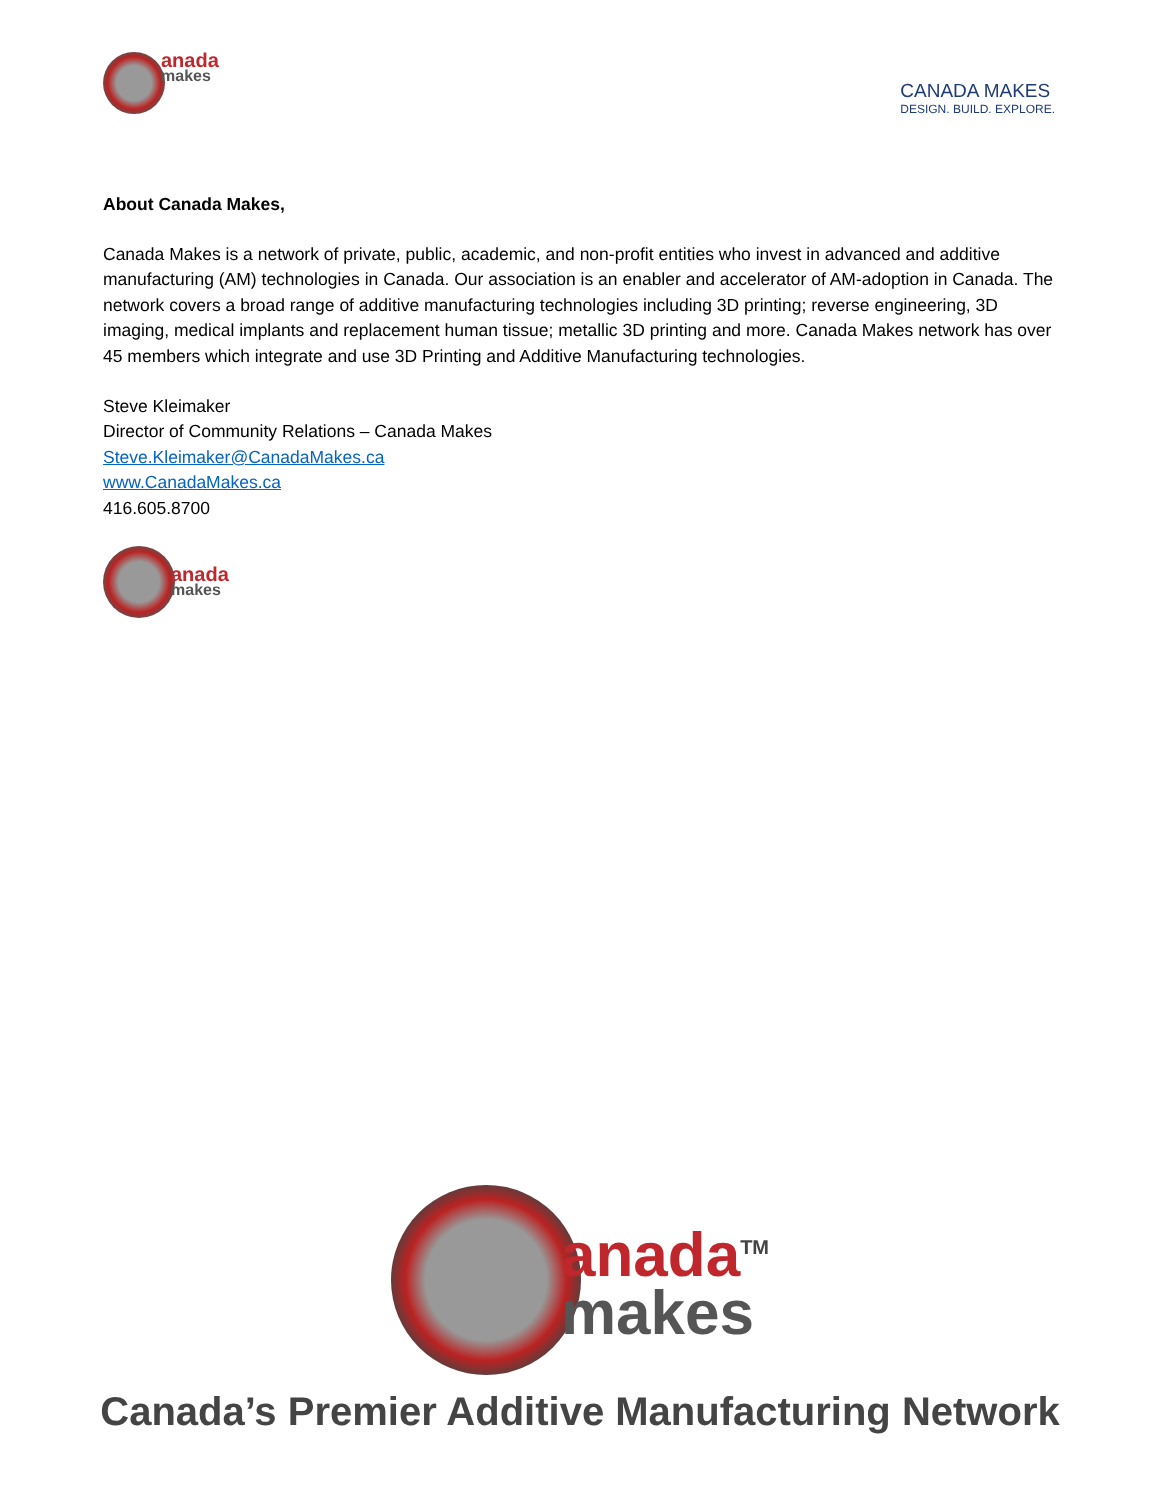anada
makes
CANADA MAKES
DESIGN. BUILD. EXPLORE.
About Canada Makes,
Canada Makes is a network of private, public, academic, and non-profit entities who invest in advanced and additive manufacturing (AM) technologies in Canada. Our association is an enabler and accelerator of AM-adoption in Canada. The network covers a broad range of additive manufacturing technologies including 3D printing; reverse engineering, 3D imaging, medical implants and replacement human tissue; metallic 3D printing and more. Canada Makes network has over 45 members which integrate and use 3D Printing and Additive Manufacturing technologies.
Steve Kleimaker
Director of Community Relations – Canada Makes
Steve.Kleimaker@CanadaMakes.ca
www.CanadaMakes.ca
416.605.8700
anada
makes
anada<sup>TM</sup>
makes
Canada’s Premier Additive Manufacturing Network